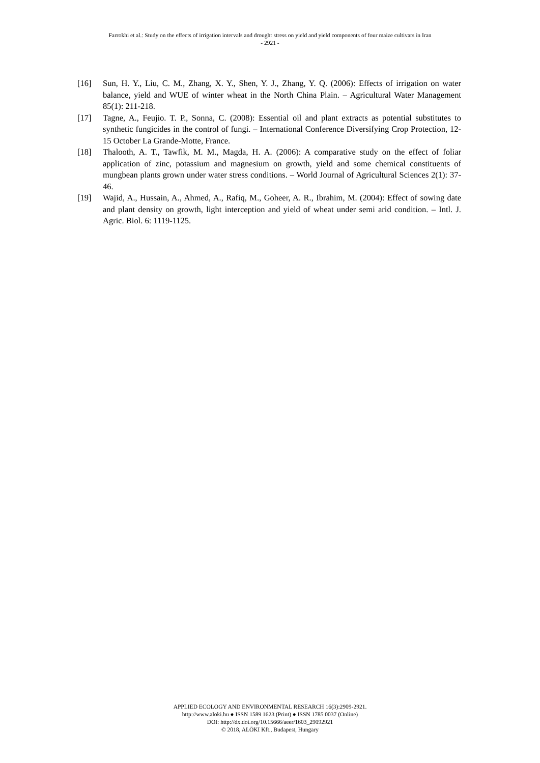Farrokhi et al.: Study on the effects of irrigation intervals and drought stress on yield and yield components of four maize cultivars in Iran
- 2921 -
[16] Sun, H. Y., Liu, C. M., Zhang, X. Y., Shen, Y. J., Zhang, Y. Q. (2006): Effects of irrigation on water balance, yield and WUE of winter wheat in the North China Plain. – Agricultural Water Management 85(1): 211-218.
[17] Tagne, A., Feujio. T. P., Sonna, C. (2008): Essential oil and plant extracts as potential substitutes to synthetic fungicides in the control of fungi. – International Conference Diversifying Crop Protection, 12-15 October La Grande-Motte, France.
[18] Thalooth, A. T., Tawfik, M. M., Magda, H. A. (2006): A comparative study on the effect of foliar application of zinc, potassium and magnesium on growth, yield and some chemical constituents of mungbean plants grown under water stress conditions. – World Journal of Agricultural Sciences 2(1): 37-46.
[19] Wajid, A., Hussain, A., Ahmed, A., Rafiq, M., Goheer, A. R., Ibrahim, M. (2004): Effect of sowing date and plant density on growth, light interception and yield of wheat under semi arid condition. – Intl. J. Agric. Biol. 6: 1119-1125.
APPLIED ECOLOGY AND ENVIRONMENTAL RESEARCH 16(3):2909-2921.
http://www.aloki.hu ● ISSN 1589 1623 (Print) ● ISSN 1785 0037 (Online)
DOI: http://dx.doi.org/10.15666/aeer/1603_29092921
© 2018, ALÖKI Kft., Budapest, Hungary